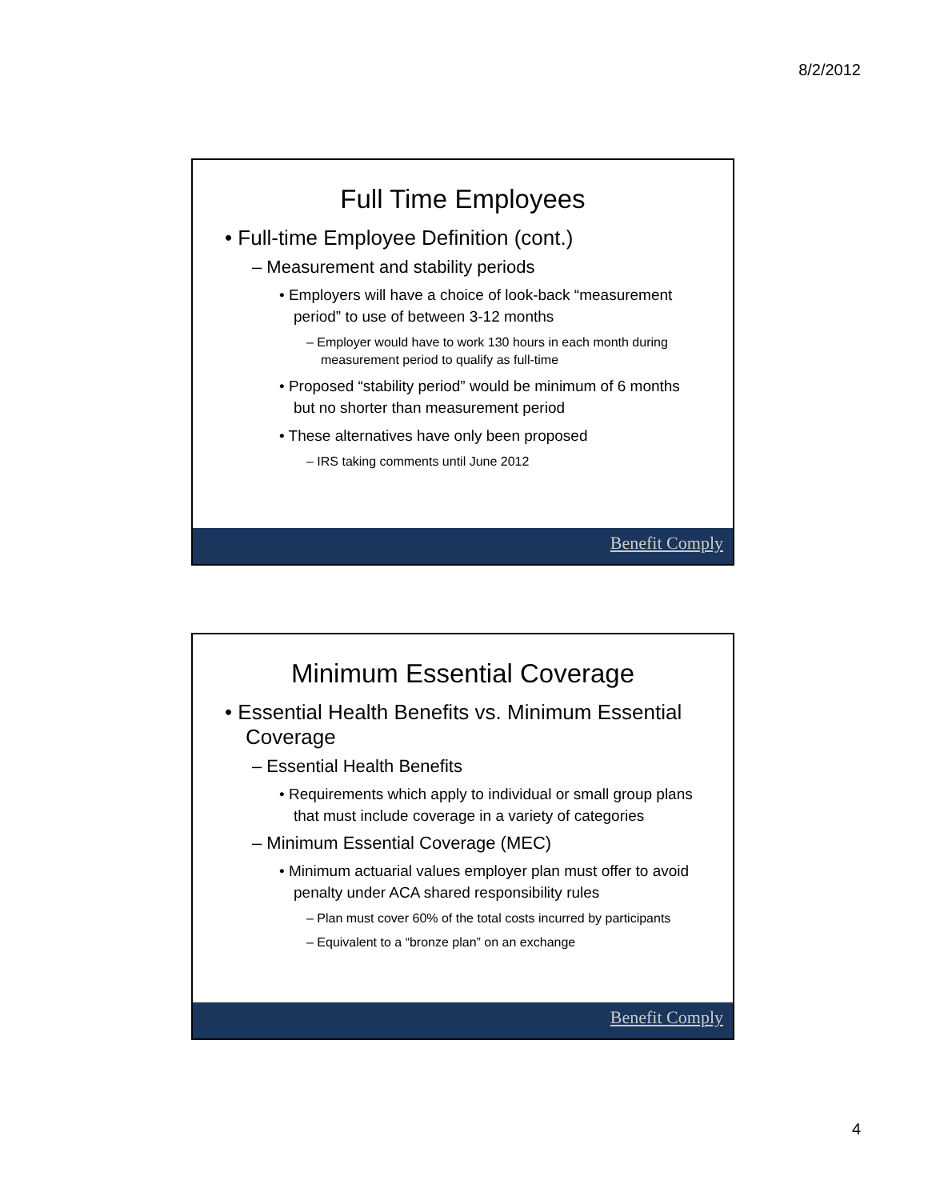8/2/2012
Full Time Employees
• Full-time Employee Definition (cont.)
– Measurement and stability periods
• Employers will have a choice of look-back “measurement period” to use of between 3-12 months
– Employer would have to work 130 hours in each month during measurement period to qualify as full-time
• Proposed “stability period” would be minimum of 6 months but no shorter than measurement period
• These alternatives have only been proposed
– IRS taking comments until June 2012
Benefit Comply
Minimum Essential Coverage
• Essential Health Benefits vs. Minimum Essential Coverage
– Essential Health Benefits
• Requirements which apply to individual or small group plans that must include coverage in a variety of categories
– Minimum Essential Coverage (MEC)
• Minimum actuarial values employer plan must offer to avoid penalty under ACA shared responsibility rules
– Plan must cover 60% of the total costs incurred by participants
– Equivalent to a “bronze plan” on an exchange
Benefit Comply
4